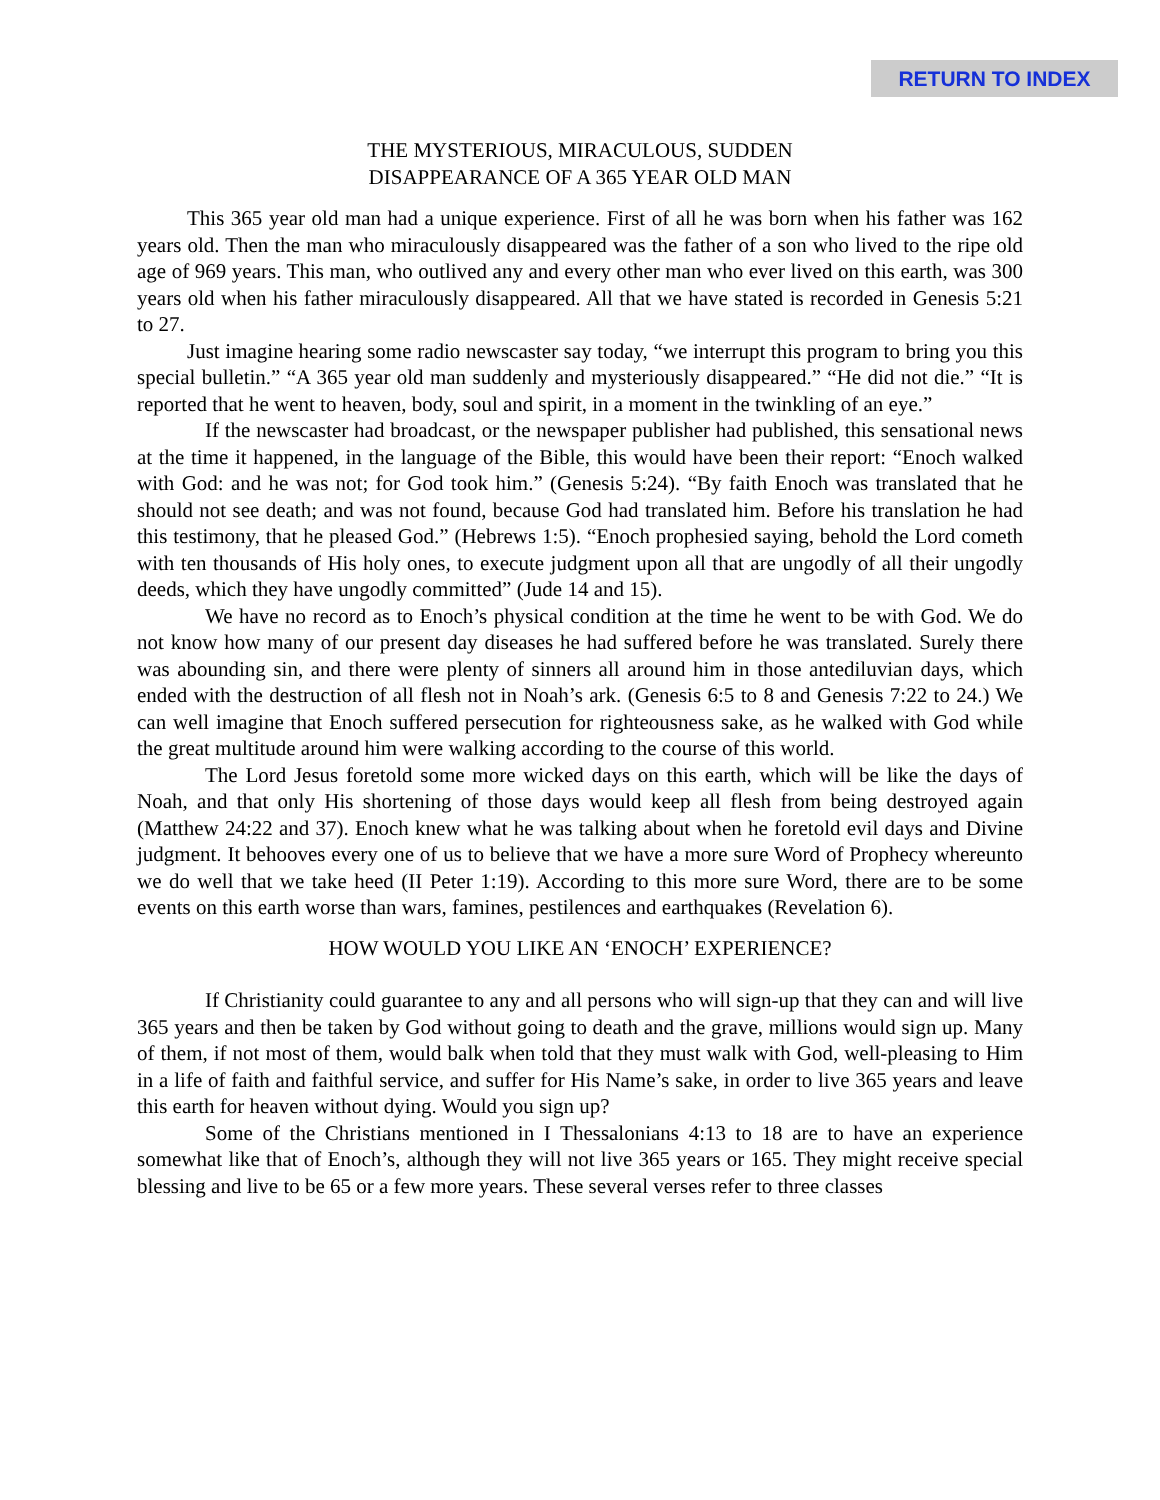RETURN TO INDEX
THE MYSTERIOUS, MIRACULOUS, SUDDEN
DISAPPEARANCE OF A 365 YEAR OLD MAN
This 365 year old man had a unique experience. First of all he was born when his father was 162 years old. Then the man who miraculously disappeared was the father of a son who lived to the ripe old age of 969 years. This man, who outlived any and every other man who ever lived on this earth, was 300 years old when his father miraculously disappeared. All that we have stated is recorded in Genesis 5:21 to 27.
Just imagine hearing some radio newscaster say today, “we interrupt this program to bring you this special bulletin.” “A 365 year old man suddenly and mysteriously disappeared.” “He did not die.” “It is reported that he went to heaven, body, soul and spirit, in a moment in the twinkling of an eye.”
If the newscaster had broadcast, or the newspaper publisher had published, this sensational news at the time it happened, in the language of the Bible, this would have been their report: “Enoch walked with God: and he was not; for God took him.” (Genesis 5:24). “By faith Enoch was translated that he should not see death; and was not found, because God had translated him. Before his translation he had this testimony, that he pleased God.” (Hebrews 1:5). “Enoch prophesied saying, behold the Lord cometh with ten thousands of His holy ones, to execute judgment upon all that are ungodly of all their ungodly deeds, which they have ungodly committed” (Jude 14 and 15).
We have no record as to Enoch’s physical condition at the time he went to be with God. We do not know how many of our present day diseases he had suffered before he was translated. Surely there was abounding sin, and there were plenty of sinners all around him in those antediluvian days, which ended with the destruction of all flesh not in Noah’s ark. (Genesis 6:5 to 8 and Genesis 7:22 to 24.) We can well imagine that Enoch suffered persecution for righteousness sake, as he walked with God while the great multitude around him were walking according to the course of this world.
The Lord Jesus foretold some more wicked days on this earth, which will be like the days of Noah, and that only His shortening of those days would keep all flesh from being destroyed again (Matthew 24:22 and 37). Enoch knew what he was talking about when he foretold evil days and Divine judgment. It behooves every one of us to believe that we have a more sure Word of Prophecy whereunto we do well that we take heed (II Peter 1:19). According to this more sure Word, there are to be some events on this earth worse than wars, famines, pestilences and earthquakes (Revelation 6).
HOW WOULD YOU LIKE AN ‘ENOCH’ EXPERIENCE?
If Christianity could guarantee to any and all persons who will sign-up that they can and will live 365 years and then be taken by God without going to death and the grave, millions would sign up. Many of them, if not most of them, would balk when told that they must walk with God, well-pleasing to Him in a life of faith and faithful service, and suffer for His Name’s sake, in order to live 365 years and leave this earth for heaven without dying. Would you sign up?
Some of the Christians mentioned in I Thessalonians 4:13 to 18 are to have an experience somewhat like that of Enoch’s, although they will not live 365 years or 165. They might receive special blessing and live to be 65 or a few more years. These several verses refer to three classes